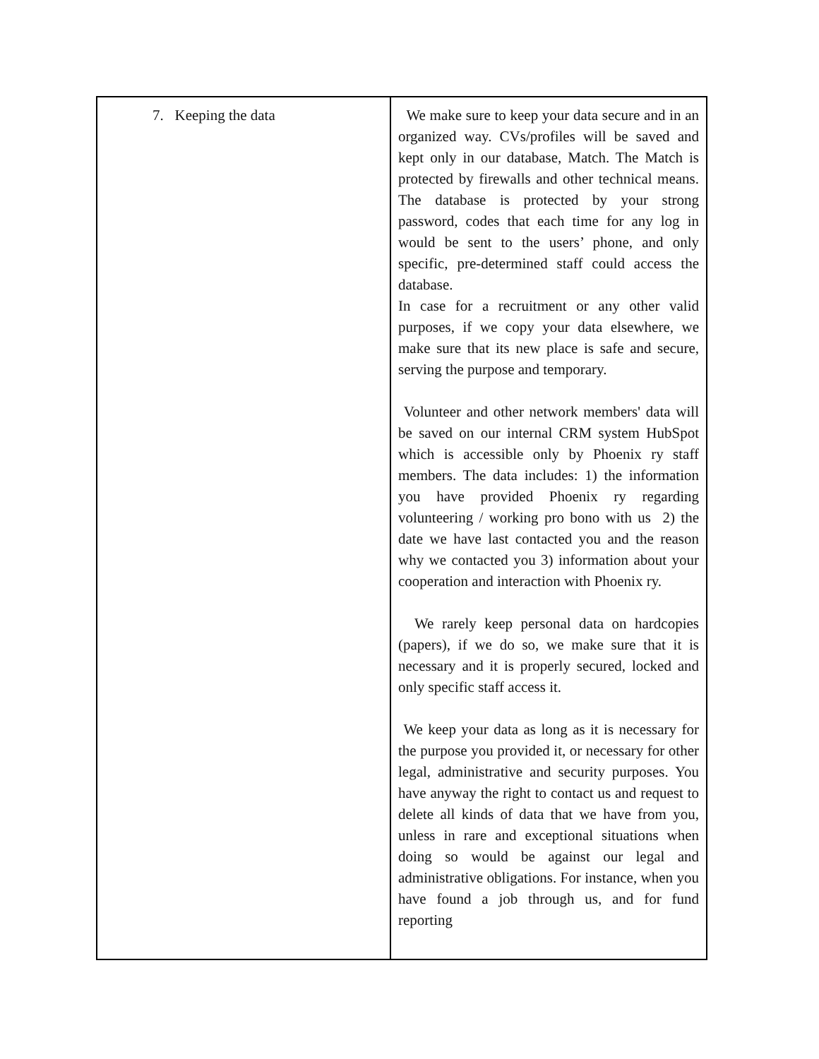| 7. Keeping the data | We make sure to keep your data secure and in an organized way. CVs/profiles will be saved and kept only in our database, Match. The Match is protected by firewalls and other technical means. The database is protected by your strong password, codes that each time for any log in would be sent to the users’ phone, and only specific, pre-determined staff could access the database. In case for a recruitment or any other valid purposes, if we copy your data elsewhere, we make sure that its new place is safe and secure, serving the purpose and temporary. Volunteer and other network members' data will be saved on our internal CRM system HubSpot which is accessible only by Phoenix ry staff members. The data includes: 1) the information you have provided Phoenix ry regarding volunteering / working pro bono with us 2) the date we have last contacted you and the reason why we contacted you 3) information about your cooperation and interaction with Phoenix ry. We rarely keep personal data on hardcopies (papers), if we do so, we make sure that it is necessary and it is properly secured, locked and only specific staff access it. We keep your data as long as it is necessary for the purpose you provided it, or necessary for other legal, administrative and security purposes. You have anyway the right to contact us and request to delete all kinds of data that we have from you, unless in rare and exceptional situations when doing so would be against our legal and administrative obligations. For instance, when you have found a job through us, and for fund reporting |